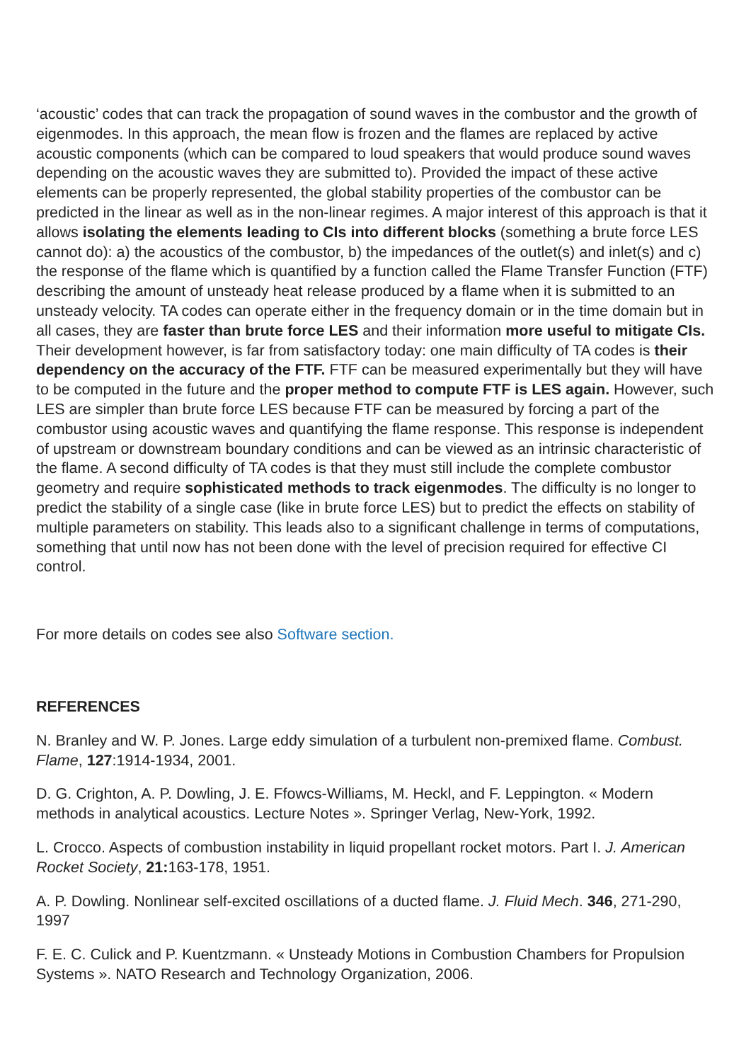‘acoustic’ codes that can track the propagation of sound waves in the combustor and the growth of eigenmodes. In this approach, the mean flow is frozen and the flames are replaced by active acoustic components (which can be compared to loud speakers that would produce sound waves depending on the acoustic waves they are submitted to). Provided the impact of these active elements can be properly represented, the global stability properties of the combustor can be predicted in the linear as well as in the non-linear regimes. A major interest of this approach is that it allows isolating the elements leading to CIs into different blocks (something a brute force LES cannot do): a) the acoustics of the combustor, b) the impedances of the outlet(s) and inlet(s) and c) the response of the flame which is quantified by a function called the Flame Transfer Function (FTF) describing the amount of unsteady heat release produced by a flame when it is submitted to an unsteady velocity. TA codes can operate either in the frequency domain or in the time domain but in all cases, they are faster than brute force LES and their information more useful to mitigate CIs. Their development however, is far from satisfactory today: one main difficulty of TA codes is their dependency on the accuracy of the FTF. FTF can be measured experimentally but they will have to be computed in the future and the proper method to compute FTF is LES again. However, such LES are simpler than brute force LES because FTF can be measured by forcing a part of the combustor using acoustic waves and quantifying the flame response. This response is independent of upstream or downstream boundary conditions and can be viewed as an intrinsic characteristic of the flame. A second difficulty of TA codes is that they must still include the complete combustor geometry and require sophisticated methods to track eigenmodes. The difficulty is no longer to predict the stability of a single case (like in brute force LES) but to predict the effects on stability of multiple parameters on stability. This leads also to a significant challenge in terms of computations, something that until now has not been done with the level of precision required for effective CI control.
For more details on codes see also Software section.
REFERENCES
N. Branley and W. P. Jones. Large eddy simulation of a turbulent non-premixed flame. Combust. Flame, 127:1914-1934, 2001.
D. G. Crighton, A. P. Dowling, J. E. Ffowcs-Williams, M. Heckl, and F. Leppington. « Modern methods in analytical acoustics. Lecture Notes ». Springer Verlag, New-York, 1992.
L. Crocco. Aspects of combustion instability in liquid propellant rocket motors. Part I. J. American Rocket Society, 21: 163-178, 1951.
A. P. Dowling. Nonlinear self-excited oscillations of a ducted flame. J. Fluid Mech. 346, 271-290, 1997
F. E. C. Culick and P. Kuentzmann. « Unsteady Motions in Combustion Chambers for Propulsion Systems ». NATO Research and Technology Organization, 2006.